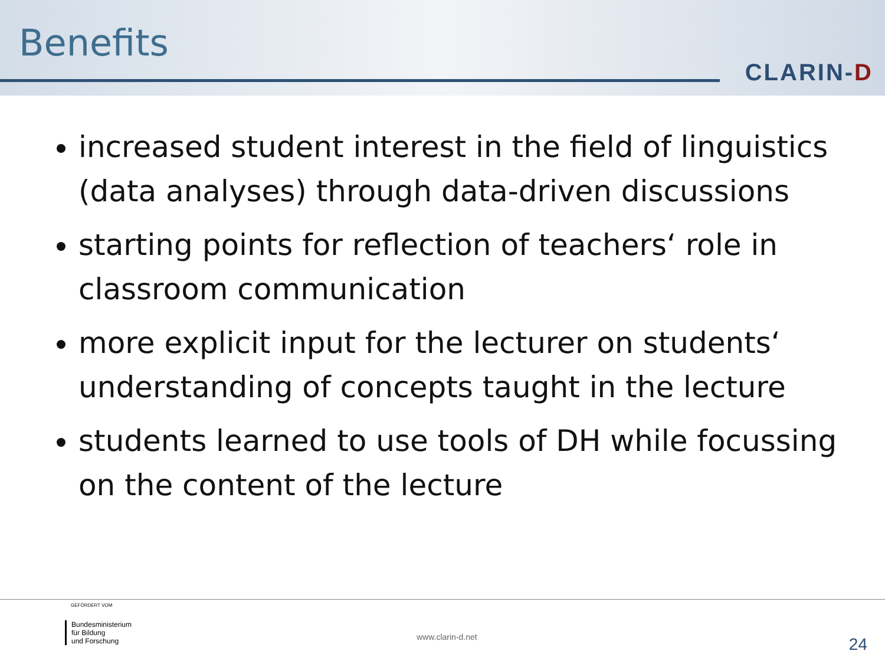Benefits
CLARIN-D
increased student interest in the field of linguistics (data analyses) through data-driven discussions
starting points for reflection of teachers‘ role in classroom communication
more explicit input for the lecturer on students‘ understanding of concepts taught in the lecture
students learned to use tools of DH while focussing on the content of the lecture
GEFÖRDERT VOM
Bundesministerium
für Bildung
und Forschung
www.clarin-d.net 24